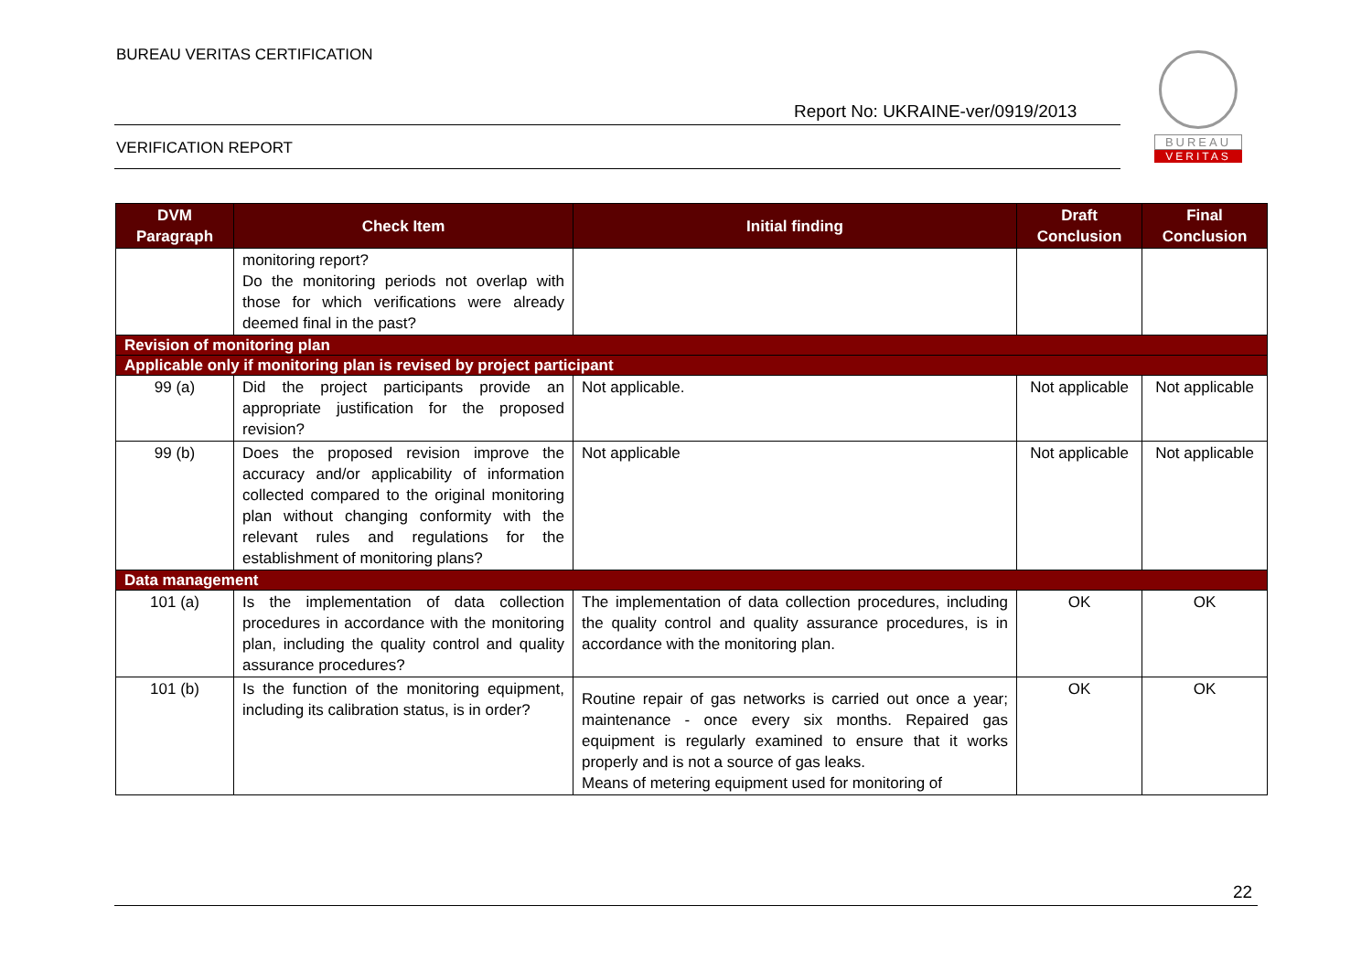BUREAU VERITAS CERTIFICATION
Report No: UKRAINE-ver/0919/2013
BUREAU
VERITAS
VERIFICATION REPORT
| DVM Paragraph | Check Item | Initial finding | Draft Conclusion | Final Conclusion |
| --- | --- | --- | --- | --- |
| | monitoring report? Do the monitoring periods not overlap with those for which verifications were already deemed final in the past? | | | |
| Revision of monitoring plan | | | | |
| Applicable only if monitoring plan is revised by project participant | | | | |
| 99 (a) | Did the project participants provide an appropriate justification for the proposed revision? | Not applicable. | Not applicable | Not applicable |
| 99 (b) | Does the proposed revision improve the accuracy and/or applicability of information collected compared to the original monitoring plan without changing conformity with the relevant rules and regulations for the establishment of monitoring plans? | Not applicable | Not applicable | Not applicable |
| Data management | | | | |
| 101 (a) | Is the implementation of data collection procedures in accordance with the monitoring plan, including the quality control and quality assurance procedures? | The implementation of data collection procedures, including the quality control and quality assurance procedures, is in accordance with the monitoring plan. | OK | OK |
| 101 (b) | Is the function of the monitoring equipment, including its calibration status, is in order? | Routine repair of gas networks is carried out once a year; maintenance - once every six months. Repaired gas equipment is regularly examined to ensure that it works properly and is not a source of gas leaks. Means of metering equipment used for monitoring of | OK | OK |
22